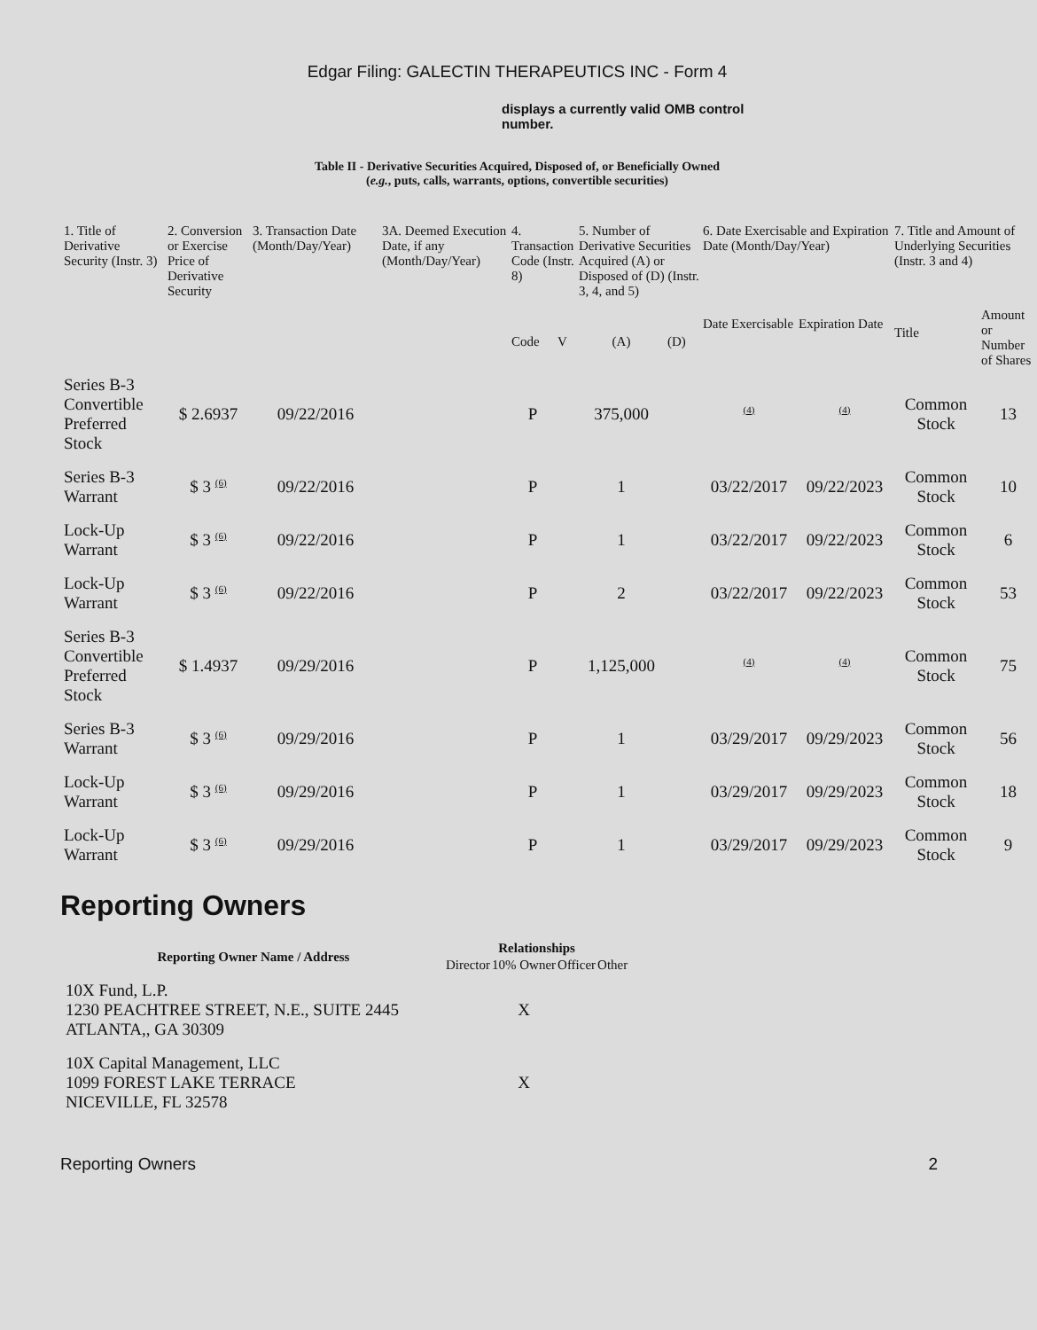Edgar Filing: GALECTIN THERAPEUTICS INC - Form 4
displays a currently valid OMB control number.
Table II - Derivative Securities Acquired, Disposed of, or Beneficially Owned
(e.g., puts, calls, warrants, options, convertible securities)
| 1. Title of Derivative Security (Instr. 3) | 2. Conversion or Exercise Price of Derivative Security | 3. Transaction Date (Month/Day/Year) | 3A. Deemed Execution Date, if any (Month/Day/Year) | 4. Transaction Code (Instr. 8) | | 5. Number of Derivative Securities Acquired (A) or Disposed of (D) (Instr. 3, 4, and 5) | | 6. Date Exercisable and Expiration Date (Month/Day/Year) | | 7. Title and Amount of Underlying Securities (Instr. 3 and 4) | |
| --- | --- | --- | --- | --- | --- | --- | --- | --- | --- | --- | --- |
| | | | | Code | V | (A) | (D) | Date Exercisable | Expiration Date | Title | Amount or Number of Shares |
| Series B-3 Convertible Preferred Stock | $ 2.6937 | 09/22/2016 | | P | | 375,000 | | <sup>(4)</sup> | <sup>(4)</sup> | Common Stock | 13 |
| Series B-3 Warrant | $ 3 <sup>(6)</sup> | 09/22/2016 | | P | | 1 | | 03/22/2017 | 09/22/2023 | Common Stock | 10 |
| Lock-Up Warrant | $ 3 <sup>(6)</sup> | 09/22/2016 | | P | | 1 | | 03/22/2017 | 09/22/2023 | Common Stock | 6 |
| Lock-Up Warrant | $ 3 <sup>(6)</sup> | 09/22/2016 | | P | | 2 | | 03/22/2017 | 09/22/2023 | Common Stock | 53 |
| Series B-3 Convertible Preferred Stock | $ 1.4937 | 09/29/2016 | | P | | 1,125,000 | | <sup>(4)</sup> | <sup>(4)</sup> | Common Stock | 75 |
| Series B-3 Warrant | $ 3 <sup>(6)</sup> | 09/29/2016 | | P | | 1 | | 03/29/2017 | 09/29/2023 | Common Stock | 56 |
| Lock-Up Warrant | $ 3 <sup>(6)</sup> | 09/29/2016 | | P | | 1 | | 03/29/2017 | 09/29/2023 | Common Stock | 18 |
| Lock-Up Warrant | $ 3 <sup>(6)</sup> | 09/29/2016 | | P | | 1 | | 03/29/2017 | 09/29/2023 | Common Stock | 9 |
Reporting Owners
| Reporting Owner Name / Address | Relationships | | | |
| --- | --- | --- | --- | --- |
| | Director | 10% Owner | Officer | Other |
| 10X Fund, L.P. 1230 PEACHTREE STREET, N.E., SUITE 2445 ATLANTA,, GA 30309 | | X | | |
| 10X Capital Management, LLC 1099 FOREST LAKE TERRACE NICEVILLE, FL 32578 | | X | | |
Reporting Owners 2